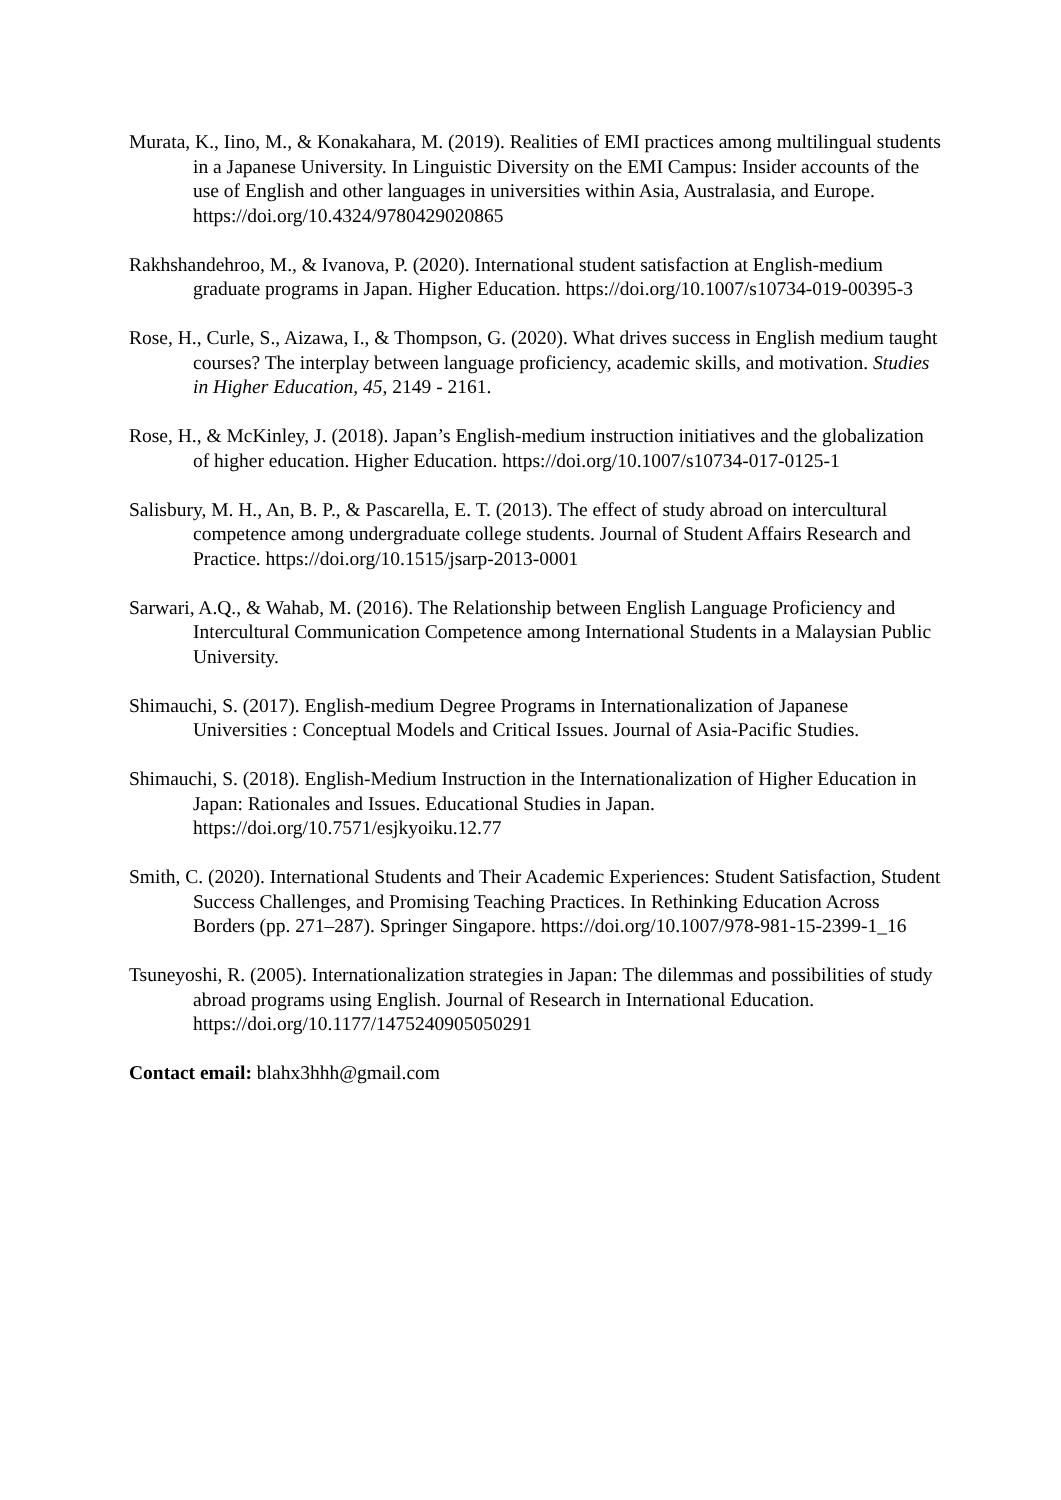Murata, K., Iino, M., & Konakahara, M. (2019). Realities of EMI practices among multilingual students in a Japanese University. In Linguistic Diversity on the EMI Campus: Insider accounts of the use of English and other languages in universities within Asia, Australasia, and Europe. https://doi.org/10.4324/9780429020865
Rakhshandehroo, M., & Ivanova, P. (2020). International student satisfaction at English-medium graduate programs in Japan. Higher Education. https://doi.org/10.1007/s10734-019-00395-3
Rose, H., Curle, S., Aizawa, I., & Thompson, G. (2020). What drives success in English medium taught courses? The interplay between language proficiency, academic skills, and motivation. Studies in Higher Education, 45, 2149 - 2161.
Rose, H., & McKinley, J. (2018). Japan’s English-medium instruction initiatives and the globalization of higher education. Higher Education. https://doi.org/10.1007/s10734-017-0125-1
Salisbury, M. H., An, B. P., & Pascarella, E. T. (2013). The effect of study abroad on intercultural competence among undergraduate college students. Journal of Student Affairs Research and Practice. https://doi.org/10.1515/jsarp-2013-0001
Sarwari, A.Q., & Wahab, M. (2016). The Relationship between English Language Proficiency and Intercultural Communication Competence among International Students in a Malaysian Public University.
Shimauchi, S. (2017). English-medium Degree Programs in Internationalization of Japanese Universities : Conceptual Models and Critical Issues. Journal of Asia-Pacific Studies.
Shimauchi, S. (2018). English-Medium Instruction in the Internationalization of Higher Education in Japan: Rationales and Issues. Educational Studies in Japan. https://doi.org/10.7571/esjkyoiku.12.77
Smith, C. (2020). International Students and Their Academic Experiences: Student Satisfaction, Student Success Challenges, and Promising Teaching Practices. In Rethinking Education Across Borders (pp. 271–287). Springer Singapore. https://doi.org/10.1007/978-981-15-2399-1_16
Tsuneyoshi, R. (2005). Internationalization strategies in Japan: The dilemmas and possibilities of study abroad programs using English. Journal of Research in International Education. https://doi.org/10.1177/1475240905050291
Contact email: blahx3hhh@gmail.com